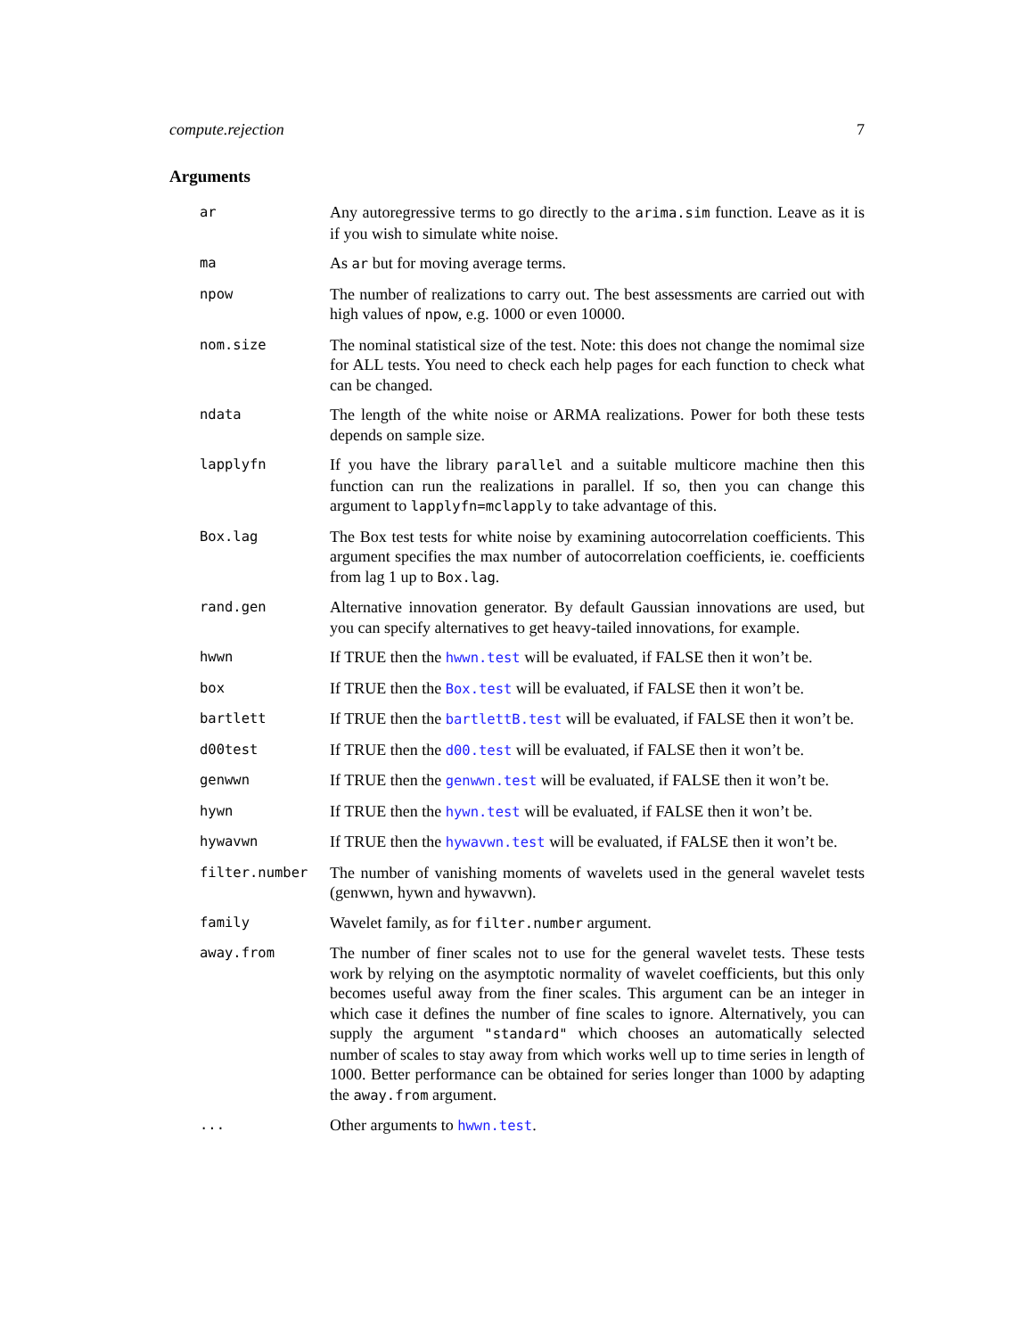compute.rejection 7
Arguments
ar
Any autoregressive terms to go directly to the arima.sim function. Leave as it is if you wish to simulate white noise.
ma
As ar but for moving average terms.
npow
The number of realizations to carry out. The best assessments are carried out with high values of npow, e.g. 1000 or even 10000.
nom.size
The nominal statistical size of the test. Note: this does not change the nomimal size for ALL tests. You need to check each help pages for each function to check what can be changed.
ndata
The length of the white noise or ARMA realizations. Power for both these tests depends on sample size.
lapplyfn
If you have the library parallel and a suitable multicore machine then this function can run the realizations in parallel. If so, then you can change this argument to lapplyfn=mclapply to take advantage of this.
Box.lag
The Box test tests for white noise by examining autocorrelation coefficients. This argument specifies the max number of autocorrelation coefficients, ie. coefficients from lag 1 up to Box.lag.
rand.gen
Alternative innovation generator. By default Gaussian innovations are used, but you can specify alternatives to get heavy-tailed innovations, for example.
hwwn
If TRUE then the hwwn.test will be evaluated, if FALSE then it won’t be.
box
If TRUE then the Box.test will be evaluated, if FALSE then it won’t be.
bartlett
If TRUE then the bartlettB.test will be evaluated, if FALSE then it won’t be.
d00test
If TRUE then the d00.test will be evaluated, if FALSE then it won’t be.
genwwn
If TRUE then the genwwn.test will be evaluated, if FALSE then it won’t be.
hywn
If TRUE then the hywn.test will be evaluated, if FALSE then it won’t be.
hywavwn
If TRUE then the hywavwn.test will be evaluated, if FALSE then it won’t be.
filter.number
The number of vanishing moments of wavelets used in the general wavelet tests (genwwn, hywn and hywavwn).
family
Wavelet family, as for filter.number argument.
away.from
The number of finer scales not to use for the general wavelet tests. These tests work by relying on the asymptotic normality of wavelet coefficients, but this only becomes useful away from the finer scales. This argument can be an integer in which case it defines the number of fine scales to ignore. Alternatively, you can supply the argument "standard" which chooses an automatically selected number of scales to stay away from which works well up to time series in length of 1000. Better performance can be obtained for series longer than 1000 by adapting the away.from argument.
...
Other arguments to hwwn.test.